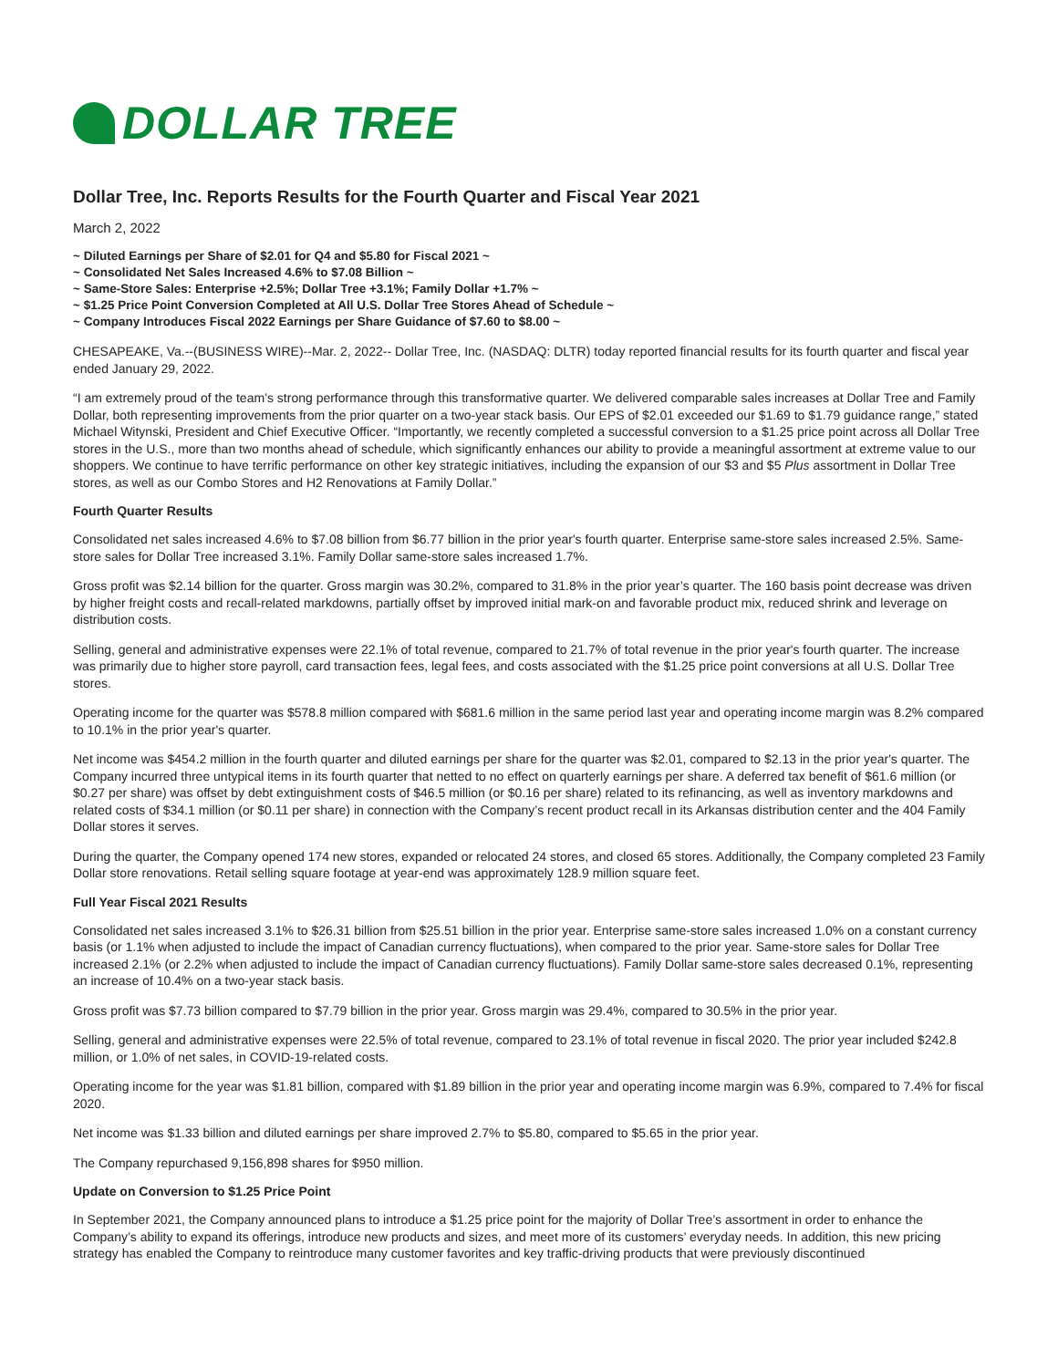DOLLAR TREE
Dollar Tree, Inc. Reports Results for the Fourth Quarter and Fiscal Year 2021
March 2, 2022
~ Diluted Earnings per Share of $2.01 for Q4 and $5.80 for Fiscal 2021 ~
~ Consolidated Net Sales Increased 4.6% to $7.08 Billion ~
~ Same-Store Sales: Enterprise +2.5%; Dollar Tree +3.1%; Family Dollar +1.7% ~
~ $1.25 Price Point Conversion Completed at All U.S. Dollar Tree Stores Ahead of Schedule ~
~ Company Introduces Fiscal 2022 Earnings per Share Guidance of $7.60 to $8.00 ~
CHESAPEAKE, Va.--(BUSINESS WIRE)--Mar. 2, 2022-- Dollar Tree, Inc. (NASDAQ: DLTR) today reported financial results for its fourth quarter and fiscal year ended January 29, 2022.
“I am extremely proud of the team’s strong performance through this transformative quarter. We delivered comparable sales increases at Dollar Tree and Family Dollar, both representing improvements from the prior quarter on a two-year stack basis. Our EPS of $2.01 exceeded our $1.69 to $1.79 guidance range,” stated Michael Witynski, President and Chief Executive Officer. “Importantly, we recently completed a successful conversion to a $1.25 price point across all Dollar Tree stores in the U.S., more than two months ahead of schedule, which significantly enhances our ability to provide a meaningful assortment at extreme value to our shoppers. We continue to have terrific performance on other key strategic initiatives, including the expansion of our $3 and $5 Plus assortment in Dollar Tree stores, as well as our Combo Stores and H2 Renovations at Family Dollar.”
Fourth Quarter Results
Consolidated net sales increased 4.6% to $7.08 billion from $6.77 billion in the prior year's fourth quarter. Enterprise same-store sales increased 2.5%. Same-store sales for Dollar Tree increased 3.1%. Family Dollar same-store sales increased 1.7%.
Gross profit was $2.14 billion for the quarter. Gross margin was 30.2%, compared to 31.8% in the prior year’s quarter. The 160 basis point decrease was driven by higher freight costs and recall-related markdowns, partially offset by improved initial mark-on and favorable product mix, reduced shrink and leverage on distribution costs.
Selling, general and administrative expenses were 22.1% of total revenue, compared to 21.7% of total revenue in the prior year's fourth quarter. The increase was primarily due to higher store payroll, card transaction fees, legal fees, and costs associated with the $1.25 price point conversions at all U.S. Dollar Tree stores.
Operating income for the quarter was $578.8 million compared with $681.6 million in the same period last year and operating income margin was 8.2% compared to 10.1% in the prior year's quarter.
Net income was $454.2 million in the fourth quarter and diluted earnings per share for the quarter was $2.01, compared to $2.13 in the prior year's quarter. The Company incurred three untypical items in its fourth quarter that netted to no effect on quarterly earnings per share. A deferred tax benefit of $61.6 million (or $0.27 per share) was offset by debt extinguishment costs of $46.5 million (or $0.16 per share) related to its refinancing, as well as inventory markdowns and related costs of $34.1 million (or $0.11 per share) in connection with the Company’s recent product recall in its Arkansas distribution center and the 404 Family Dollar stores it serves.
During the quarter, the Company opened 174 new stores, expanded or relocated 24 stores, and closed 65 stores. Additionally, the Company completed 23 Family Dollar store renovations. Retail selling square footage at year-end was approximately 128.9 million square feet.
Full Year Fiscal 2021 Results
Consolidated net sales increased 3.1% to $26.31 billion from $25.51 billion in the prior year. Enterprise same-store sales increased 1.0% on a constant currency basis (or 1.1% when adjusted to include the impact of Canadian currency fluctuations), when compared to the prior year. Same-store sales for Dollar Tree increased 2.1% (or 2.2% when adjusted to include the impact of Canadian currency fluctuations). Family Dollar same-store sales decreased 0.1%, representing an increase of 10.4% on a two-year stack basis.
Gross profit was $7.73 billion compared to $7.79 billion in the prior year. Gross margin was 29.4%, compared to 30.5% in the prior year.
Selling, general and administrative expenses were 22.5% of total revenue, compared to 23.1% of total revenue in fiscal 2020. The prior year included $242.8 million, or 1.0% of net sales, in COVID-19-related costs.
Operating income for the year was $1.81 billion, compared with $1.89 billion in the prior year and operating income margin was 6.9%, compared to 7.4% for fiscal 2020.
Net income was $1.33 billion and diluted earnings per share improved 2.7% to $5.80, compared to $5.65 in the prior year.
The Company repurchased 9,156,898 shares for $950 million.
Update on Conversion to $1.25 Price Point
In September 2021, the Company announced plans to introduce a $1.25 price point for the majority of Dollar Tree’s assortment in order to enhance the Company’s ability to expand its offerings, introduce new products and sizes, and meet more of its customers’ everyday needs. In addition, this new pricing strategy has enabled the Company to reintroduce many customer favorites and key traffic-driving products that were previously discontinued